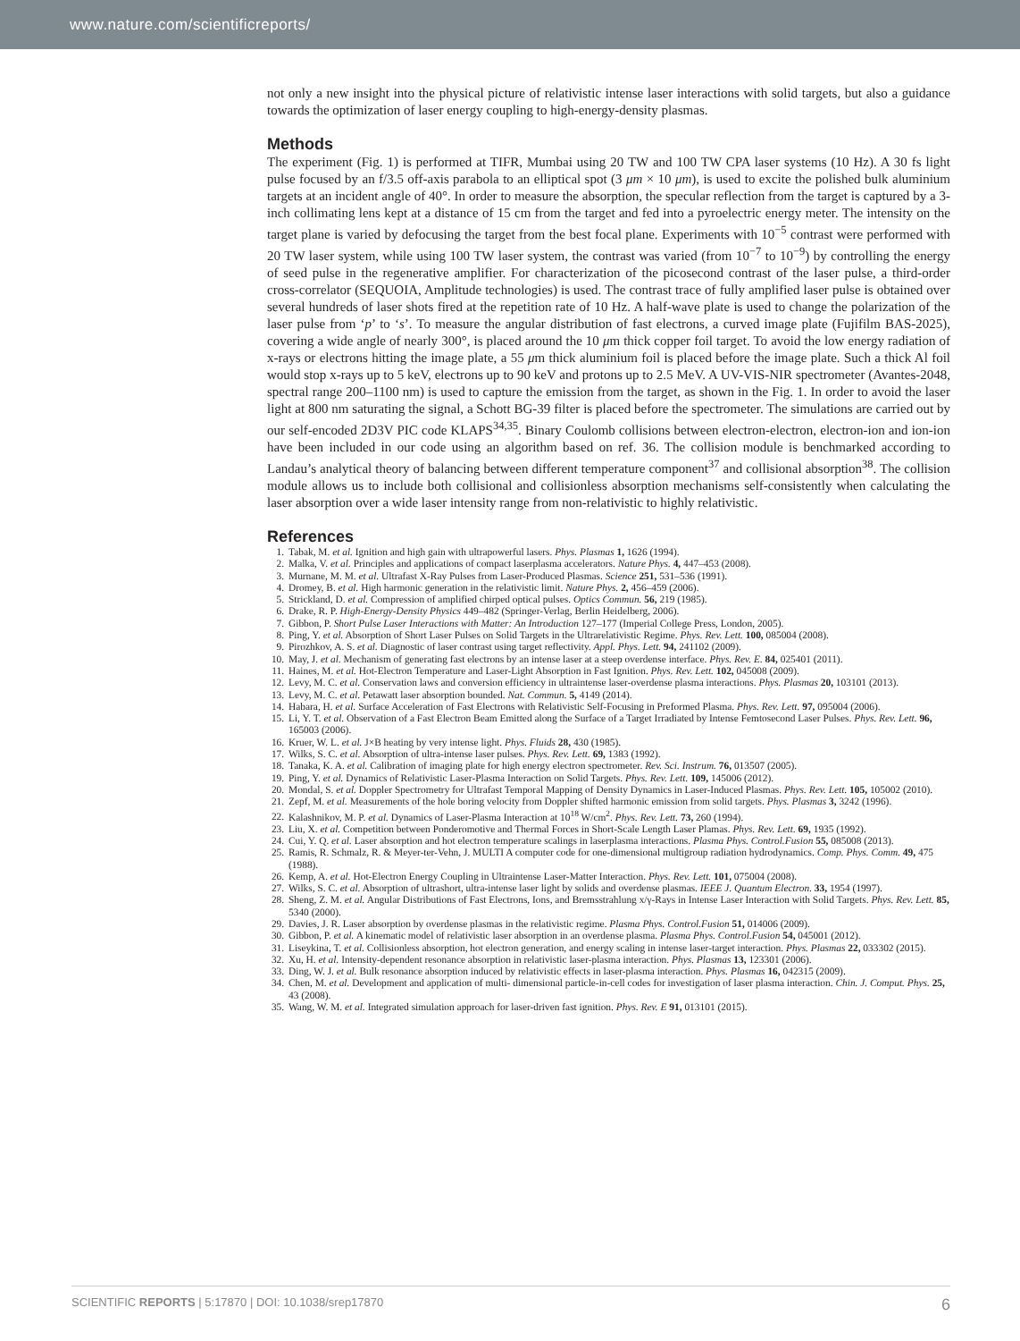www.nature.com/scientificreports/
not only a new insight into the physical picture of relativistic intense laser interactions with solid targets, but also a guidance towards the optimization of laser energy coupling to high-energy-density plasmas.
Methods
The experiment (Fig. 1) is performed at TIFR, Mumbai using 20 TW and 100 TW CPA laser systems (10 Hz). A 30 fs light pulse focused by an f/3.5 off-axis parabola to an elliptical spot (3 μm × 10 μm), is used to excite the polished bulk aluminium targets at an incident angle of 40°. In order to measure the absorption, the specular reflection from the target is captured by a 3-inch collimating lens kept at a distance of 15 cm from the target and fed into a pyroelectric energy meter. The intensity on the target plane is varied by defocusing the target from the best focal plane. Experiments with 10<sup>−5</sup> contrast were performed with 20 TW laser system, while using 100 TW laser system, the contrast was varied (from 10<sup>−7</sup> to 10<sup>−9</sup>) by controlling the energy of seed pulse in the regenerative amplifier. For characterization of the picosecond contrast of the laser pulse, a third-order cross-correlator (SEQUOIA, Amplitude technologies) is used. The contrast trace of fully amplified laser pulse is obtained over several hundreds of laser shots fired at the repetition rate of 10 Hz. A half-wave plate is used to change the polarization of the laser pulse from ‘p’ to ‘s’. To measure the angular distribution of fast electrons, a curved image plate (Fujifilm BAS-2025), covering a wide angle of nearly 300°, is placed around the 10 μm thick copper foil target. To avoid the low energy radiation of x-rays or electrons hitting the image plate, a 55 μm thick aluminium foil is placed before the image plate. Such a thick Al foil would stop x-rays up to 5 keV, electrons up to 90 keV and protons up to 2.5 MeV. A UV-VIS-NIR spectrometer (Avantes-2048, spectral range 200–1100 nm) is used to capture the emission from the target, as shown in the Fig. 1. In order to avoid the laser light at 800 nm saturating the signal, a Schott BG-39 filter is placed before the spectrometer. The simulations are carried out by our self-encoded 2D3V PIC code KLAPS<sup>34,35</sup>. Binary Coulomb collisions between electron-electron, electron-ion and ion-ion have been included in our code using an algorithm based on ref. 36. The collision module is benchmarked according to Landau’s analytical theory of balancing between different temperature component<sup>37</sup> and collisional absorption<sup>38</sup>. The collision module allows us to include both collisional and collisionless absorption mechanisms self-consistently when calculating the laser absorption over a wide laser intensity range from non-relativistic to highly relativistic.
References
1. Tabak, M. et al. Ignition and high gain with ultrapowerful lasers. Phys. Plasmas 1, 1626 (1994).
2. Malka, V. et al. Principles and applications of compact laserplasma accelerators. Nature Phys. 4, 447–453 (2008).
3. Murnane, M. M. et al. Ultrafast X-Ray Pulses from Laser-Produced Plasmas. Science 251, 531–536 (1991).
4. Dromey, B. et al. High harmonic generation in the relativistic limit. Nature Phys. 2, 456–459 (2006).
5. Strickland, D. et al. Compression of amplified chirped optical pulses. Optics Commun. 56, 219 (1985).
6. Drake, R. P. High-Energy-Density Physics 449–482 (Springer-Verlag, Berlin Heidelberg, 2006).
7. Gibbon, P. Short Pulse Laser Interactions with Matter: An Introduction 127–177 (Imperial College Press, London, 2005).
8. Ping, Y. et al. Absorption of Short Laser Pulses on Solid Targets in the Ultrarelativistic Regime. Phys. Rev. Lett. 100, 085004 (2008).
9. Pirozhkov, A. S. et al. Diagnostic of laser contrast using target reflectivity. Appl. Phys. Lett. 94, 241102 (2009).
10. May, J. et al. Mechanism of generating fast electrons by an intense laser at a steep overdense interface. Phys. Rev. E. 84, 025401 (2011).
11. Haines, M. et al. Hot-Electron Temperature and Laser-Light Absorption in Fast Ignition. Phys. Rev. Lett. 102, 045008 (2009).
12. Levy, M. C. et al. Conservation laws and conversion efficiency in ultraintense laser-overdense plasma interactions. Phys. Plasmas 20, 103101 (2013).
13. Levy, M. C. et al. Petawatt laser absorption bounded. Nat. Commun. 5, 4149 (2014).
14. Habara, H. et al. Surface Acceleration of Fast Electrons with Relativistic Self-Focusing in Preformed Plasma. Phys. Rev. Lett. 97, 095004 (2006).
15. Li, Y. T. et al. Observation of a Fast Electron Beam Emitted along the Surface of a Target Irradiated by Intense Femtosecond Laser Pulses. Phys. Rev. Lett. 96, 165003 (2006).
16. Kruer, W. L. et al. J×B heating by very intense light. Phys. Fluids 28, 430 (1985).
17. Wilks, S. C. et al. Absorption of ultra-intense laser pulses. Phys. Rev. Lett. 69, 1383 (1992).
18. Tanaka, K. A. et al. Calibration of imaging plate for high energy electron spectrometer. Rev. Sci. Instrum. 76, 013507 (2005).
19. Ping, Y. et al. Dynamics of Relativistic Laser-Plasma Interaction on Solid Targets. Phys. Rev. Lett. 109, 145006 (2012).
20. Mondal, S. et al. Doppler Spectrometry for Ultrafast Temporal Mapping of Density Dynamics in Laser-Induced Plasmas. Phys. Rev. Lett. 105, 105002 (2010).
21. Zepf, M. et al. Measurements of the hole boring velocity from Doppler shifted harmonic emission from solid targets. Phys. Plasmas 3, 3242 (1996).
22. Kalashnikov, M. P. et al. Dynamics of Laser-Plasma Interaction at 10<sup>18</sup> W/cm<sup>2</sup>. Phys. Rev. Lett. 73, 260 (1994).
23. Liu, X. et al. Competition between Ponderomotive and Thermal Forces in Short-Scale Length Laser Plamas. Phys. Rev. Lett. 69, 1935 (1992).
24. Cui, Y. Q. et al. Laser absorption and hot electron temperature scalings in laserplasma interactions. Plasma Phys. Control.Fusion 55, 085008 (2013).
25. Ramis, R. Schmalz, R. & Meyer-ter-Vehn, J. MULTI A computer code for one-dimensional multigroup radiation hydrodynamics. Comp. Phys. Comm. 49, 475 (1988).
26. Kemp, A. et al. Hot-Electron Energy Coupling in Ultraintense Laser-Matter Interaction. Phys. Rev. Lett. 101, 075004 (2008).
27. Wilks, S. C. et al. Absorption of ultrashort, ultra-intense laser light by solids and overdense plasmas. IEEE J. Quantum Electron. 33, 1954 (1997).
28. Sheng, Z. M. et al. Angular Distributions of Fast Electrons, Ions, and Bremsstrahlung x/γ-Rays in Intense Laser Interaction with Solid Targets. Phys. Rev. Lett. 85, 5340 (2000).
29. Davies, J. R. Laser absorption by overdense plasmas in the relativistic regime. Plasma Phys. Control.Fusion 51, 014006 (2009).
30. Gibbon, P. et al. A kinematic model of relativistic laser absorption in an overdense plasma. Plasma Phys. Control.Fusion 54, 045001 (2012).
31. Liseykina, T. et al. Collisionless absorption, hot electron generation, and energy scaling in intense laser-target interaction. Phys. Plasmas 22, 033302 (2015).
32. Xu, H. et al. Intensity-dependent resonance absorption in relativistic laser-plasma interaction. Phys. Plasmas 13, 123301 (2006).
33. Ding, W. J. et al. Bulk resonance absorption induced by relativistic effects in laser-plasma interaction. Phys. Plasmas 16, 042315 (2009).
34. Chen, M. et al. Development and application of multi- dimensional particle-in-cell codes for investigation of laser plasma interaction. Chin. J. Comput. Phys. 25, 43 (2008).
35. Wang, W. M. et al. Integrated simulation approach for laser-driven fast ignition. Phys. Rev. E 91, 013101 (2015).
SCIENTIFIC REPORTS | 5:17870 | DOI: 10.1038/srep17870 6